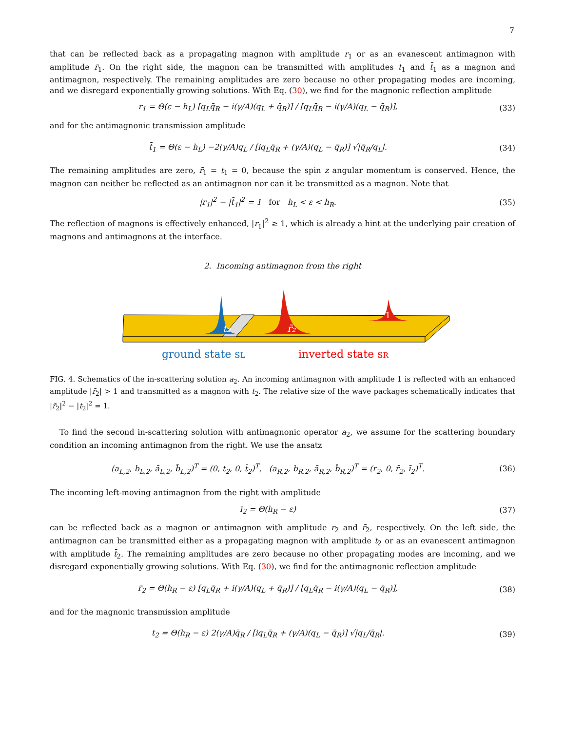7
that can be reflected back as a propagating magnon with amplitude r<sub>1</sub> or as an evanescent antimagnon with amplitude r̄<sub>1</sub>. On the right side, the magnon can be transmitted with amplitudes t<sub>1</sub> and t̄<sub>1</sub> as a magnon and antimagnon, respectively. The remaining amplitudes are zero because no other propagating modes are incoming, and we disregard exponentially growing solutions. With Eq. (30), we find for the magnonic reflection amplitude
r<sub>1</sub> = Θ(ε − h<sub>L</sub>) [q<sub>L</sub>q̄<sub>R</sub> − i(γ/A)(q<sub>L</sub> + q̄<sub>R</sub>)] / [q<sub>L</sub>q̄<sub>R</sub> − i(γ/A)(q<sub>L</sub> − q̄<sub>R</sub>)],
(33)
and for the antimagnonic transmission amplitude
t̄<sub>1</sub> = Θ(ε − h<sub>L</sub>) −2(γ/A)q<sub>L</sub> / [iq<sub>L</sub>q̄<sub>R</sub> + (γ/A)(q<sub>L</sub> − q̄<sub>R</sub>)] √|q̄<sub>R</sub>/q<sub>L</sub>|.
(34)
The remaining amplitudes are zero, r̄<sub>1</sub> = t<sub>1</sub> = 0, because the spin z angular momentum is conserved. Hence, the magnon can neither be reflected as an antimagnon nor can it be transmitted as a magnon. Note that
|r<sub>1</sub>|<sup>2</sup> − |t̄<sub>1</sub>|<sup>2</sup> = 1 for h<sub>L</sub> < ε < h<sub>R</sub>.
(35)
The reflection of magnons is effectively enhanced, |r<sub>1</sub>|<sup>2</sup> ≥ 1, which is already a hint at the underlying pair creation of magnons and antimagnons at the interface.
2. Incoming antimagnon from the right
t₂
r̄₂
1
ground state sL
inverted state sR
FIG. 4. Schematics of the in-scattering solution a<sub>2</sub>. An incoming antimagnon with amplitude 1 is reflected with an enhanced amplitude |r̄<sub>2</sub>| > 1 and transmitted as a magnon with t<sub>2</sub>. The relative size of the wave packages schematically indicates that |r̄<sub>2</sub>|<sup>2</sup> − |t<sub>2</sub>|<sup>2</sup> = 1.
To find the second in-scattering solution with antimagnonic operator a<sub>2</sub>, we assume for the scattering boundary condition an incoming antimagnon from the right. We use the ansatz
(a<sub>L,2</sub>, b<sub>L,2</sub>, ā<sub>L,2</sub>, b̄<sub>L,2</sub>)<sup>T</sup> = (0, t<sub>2</sub>, 0, t̄<sub>2</sub>)<sup>T</sup>, (a<sub>R,2</sub>, b<sub>R,2</sub>, ā<sub>R,2</sub>, b̄<sub>R,2</sub>)<sup>T</sup> = (r<sub>2</sub>, 0, r̄<sub>2</sub>, ī<sub>2</sub>)<sup>T</sup>.
(36)
The incoming left-moving antimagnon from the right with amplitude
ī<sub>2</sub> = Θ(h<sub>R</sub> − ε) (37)
can be reflected back as a magnon or antimagnon with amplitude r<sub>2</sub> and r̄<sub>2</sub>, respectively. On the left side, the antimagnon can be transmitted either as a propagating magnon with amplitude t<sub>2</sub> or as an evanescent antimagnon with amplitude t̄<sub>2</sub>. The remaining amplitudes are zero because no other propagating modes are incoming, and we disregard exponentially growing solutions. With Eq. (30), we find for the antimagnonic reflection amplitude
r̄<sub>2</sub> = Θ(h<sub>R</sub> − ε) [q<sub>L</sub>q̄<sub>R</sub> + i(γ/A)(q<sub>L</sub> + q̄<sub>R</sub>)] / [q<sub>L</sub>q̄<sub>R</sub> − i(γ/A)(q<sub>L</sub> − q̄<sub>R</sub>)],
(38)
and for the magnonic transmission amplitude
t<sub>2</sub> = Θ(h<sub>R</sub> − ε) 2(γ/A)q̄<sub>R</sub> / [iq<sub>L</sub>q̄<sub>R</sub> + (γ/A)(q<sub>L</sub> − q̄<sub>R</sub>)] √|q<sub>L</sub>/q̄<sub>R</sub>|.
(39)